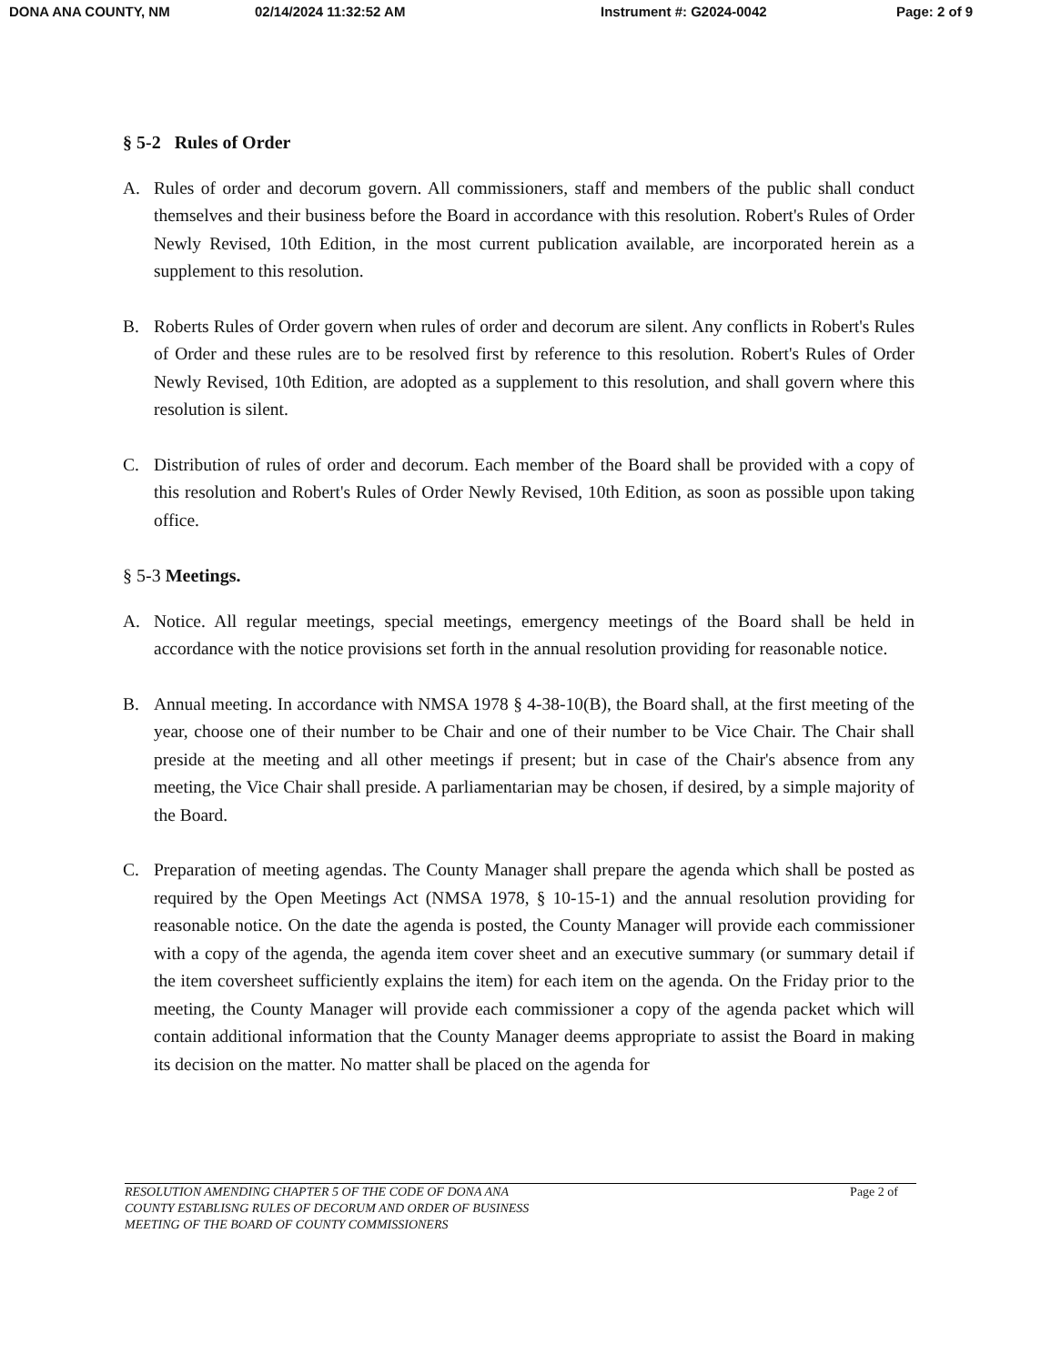DONA ANA COUNTY, NM 02/14/2024 11:32:52 AM Instrument #: G2024-0042 Page: 2 of 9
§ 5-2 Rules of Order
A. Rules of order and decorum govern. All commissioners, staff and members of the public shall conduct themselves and their business before the Board in accordance with this resolution. Robert's Rules of Order Newly Revised, 10th Edition, in the most current publication available, are incorporated herein as a supplement to this resolution.
B. Roberts Rules of Order govern when rules of order and decorum are silent. Any conflicts in Robert's Rules of Order and these rules are to be resolved first by reference to this resolution. Robert's Rules of Order Newly Revised, 10th Edition, are adopted as a supplement to this resolution, and shall govern where this resolution is silent.
C. Distribution of rules of order and decorum. Each member of the Board shall be provided with a copy of this resolution and Robert's Rules of Order Newly Revised, 10th Edition, as soon as possible upon taking office.
§ 5-3 Meetings.
A. Notice. All regular meetings, special meetings, emergency meetings of the Board shall be held in accordance with the notice provisions set forth in the annual resolution providing for reasonable notice.
B. Annual meeting. In accordance with NMSA 1978 § 4-38-10(B), the Board shall, at the first meeting of the year, choose one of their number to be Chair and one of their number to be Vice Chair. The Chair shall preside at the meeting and all other meetings if present; but in case of the Chair's absence from any meeting, the Vice Chair shall preside. A parliamentarian may be chosen, if desired, by a simple majority of the Board.
C. Preparation of meeting agendas. The County Manager shall prepare the agenda which shall be posted as required by the Open Meetings Act (NMSA 1978, § 10-15-1) and the annual resolution providing for reasonable notice. On the date the agenda is posted, the County Manager will provide each commissioner with a copy of the agenda, the agenda item cover sheet and an executive summary (or summary detail if the item coversheet sufficiently explains the item) for each item on the agenda. On the Friday prior to the meeting, the County Manager will provide each commissioner a copy of the agenda packet which will contain additional information that the County Manager deems appropriate to assist the Board in making its decision on the matter. No matter shall be placed on the agenda for
RESOLUTION AMENDING CHAPTER 5 OF THE CODE OF DONA ANA
COUNTY ESTABLISNG RULES OF DECORUM AND ORDER OF BUSINESS
MEETING OF THE BOARD OF COUNTY COMMISSIONERS
Page 2 of